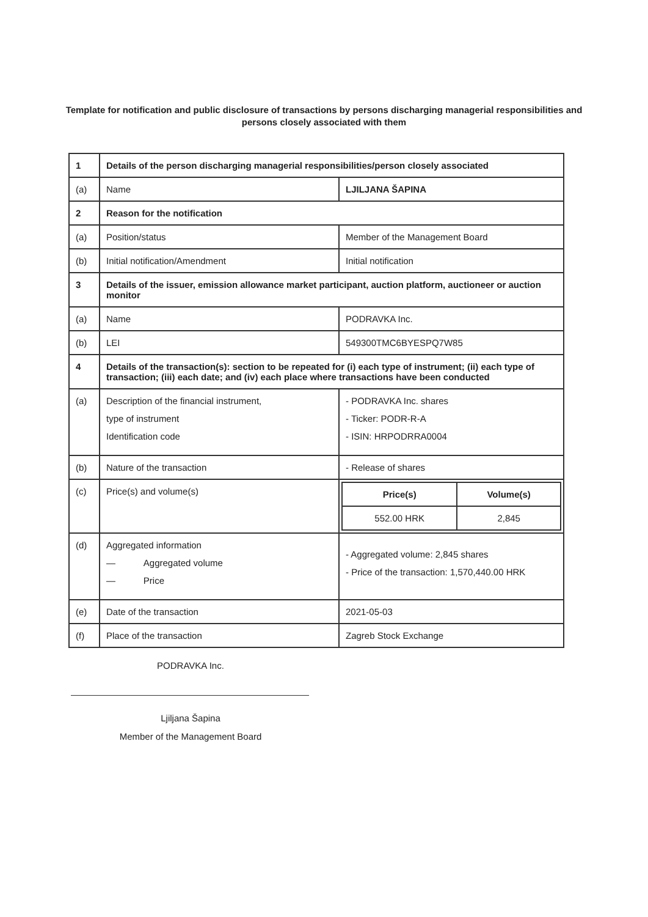Template for notification and public disclosure of transactions by persons discharging managerial responsibilities and persons closely associated with them
| 1 | Details of the person discharging managerial responsibilities/person closely associated | |
| (a) | Name | LJILJANA ŠAPINA |
| 2 | Reason for the notification | |
| (a) | Position/status | Member of the Management Board |
| (b) | Initial notification/Amendment | Initial notification |
| 3 | Details of the issuer, emission allowance market participant, auction platform, auctioneer or auction monitor | |
| (a) | Name | PODRAVKA Inc. |
| (b) | LEI | 549300TMC6BYESPQ7W85 |
| 4 | Details of the transaction(s): section to be repeated for (i) each type of instrument; (ii) each type of transaction; (iii) each date; and (iv) each place where transactions have been conducted | |
| (a) | Description of the financial instrument, type of instrument Identification code | - PODRAVKA Inc. shares - Ticker: PODR-R-A - ISIN: HRPODRRA0004 |
| (b) | Nature of the transaction | - Release of shares |
| (c) | Price(s) and volume(s) | / Price(s) / Volume(s) / / 552.00 HRK / 2,845 / |
| (d) | Aggregated information — Aggregated volume — Price | - Aggregated volume: 2,845 shares - Price of the transaction: 1,570,440.00 HRK |
| (e) | Date of the transaction | 2021-05-03 |
| (f) | Place of the transaction | Zagreb Stock Exchange |
PODRAVKA Inc.
Ljiljana Šapina
Member of the Management Board